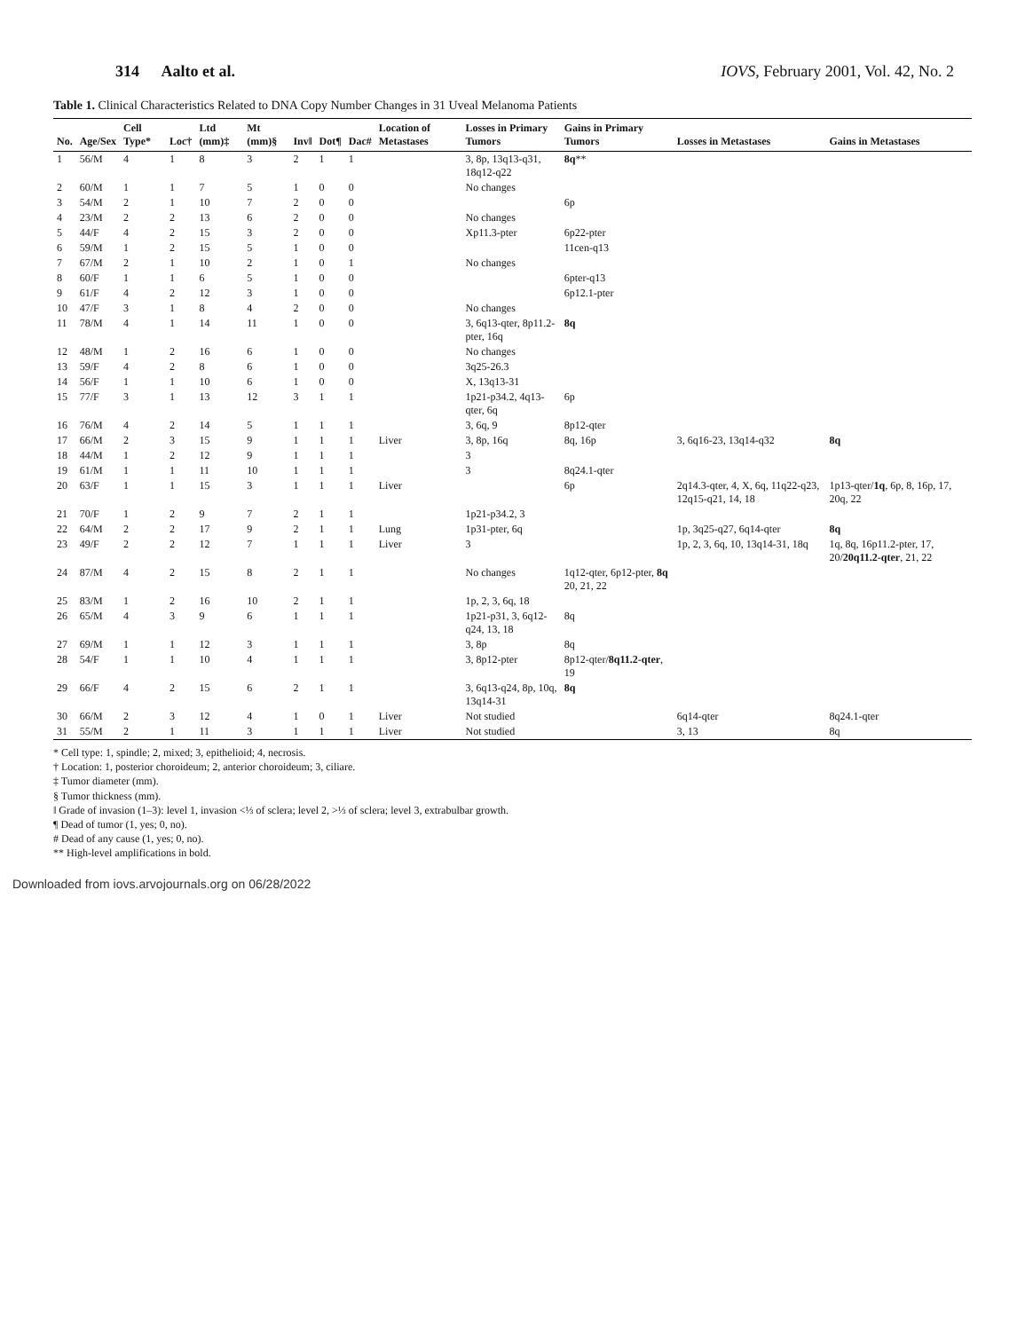314 Aalto et al. IOVS, February 2001, Vol. 42, No. 2
Table 1. Clinical Characteristics Related to DNA Copy Number Changes in 31 Uveal Melanoma Patients
| No. | Age/Sex | Cell Type* | Loc† | Ltd (mm)‡ | Mt (mm)§ | Inv‖ | Dot¶ | Dac# | Location of Metastases | Losses in Primary Tumors | Gains in Primary Tumors | Losses in Metastases | Gains in Metastases |
| --- | --- | --- | --- | --- | --- | --- | --- | --- | --- | --- | --- | --- | --- |
| 1 | 56/M | 4 | 1 | 8 | 3 | 2 | 1 | 1 | | 3, 8p, 13q13-q31, 18q12-q22 | 8q ** | | |
| 2 | 60/M | 1 | 1 | 7 | 5 | 1 | 0 | 0 | | No changes | | | |
| 3 | 54/M | 2 | 1 | 10 | 7 | 2 | 0 | 0 | | | 6p | | |
| 4 | 23/M | 2 | 2 | 13 | 6 | 2 | 0 | 0 | | No changes | | | |
| 5 | 44/F | 4 | 2 | 15 | 3 | 2 | 0 | 0 | | Xp11.3-pter | 6p22-pter | | |
| 6 | 59/M | 1 | 2 | 15 | 5 | 1 | 0 | 0 | | | 11cen-q13 | | |
| 7 | 67/M | 2 | 1 | 10 | 2 | 1 | 0 | 1 | | No changes | | | |
| 8 | 60/F | 1 | 1 | 6 | 5 | 1 | 0 | 0 | | | 6pter-q13 | | |
| 9 | 61/F | 4 | 2 | 12 | 3 | 1 | 0 | 0 | | | 6p12.1-pter | | |
| 10 | 47/F | 3 | 1 | 8 | 4 | 2 | 0 | 0 | | No changes | | | |
| 11 | 78/M | 4 | 1 | 14 | 11 | 1 | 0 | 0 | | 3, 6q13-qter, 8p11.2-pter, 16q | 8q | | |
| 12 | 48/M | 1 | 2 | 16 | 6 | 1 | 0 | 0 | | No changes | | | |
| 13 | 59/F | 4 | 2 | 8 | 6 | 1 | 0 | 0 | | 3q25-26.3 | | | |
| 14 | 56/F | 1 | 1 | 10 | 6 | 1 | 0 | 0 | | X, 13q13-31 | | | |
| 15 | 77/F | 3 | 1 | 13 | 12 | 3 | 1 | 1 | | 1p21-p34.2, 4q13-qter, 6q | 6p | | |
| 16 | 76/M | 4 | 2 | 14 | 5 | 1 | 1 | 1 | | 3, 6q, 9 | 8p12-qter | | |
| 17 | 66/M | 2 | 3 | 15 | 9 | 1 | 1 | 1 | Liver | 3, 8p, 16q | 8q, 16p | 3, 6q16-23, 13q14-q32 | 8q |
| 18 | 44/M | 1 | 2 | 12 | 9 | 1 | 1 | 1 | | 3 | | | |
| 19 | 61/M | 1 | 1 | 11 | 10 | 1 | 1 | 1 | | 3 | 8q24.1-qter | | |
| 20 | 63/F | 1 | 1 | 15 | 3 | 1 | 1 | 1 | Liver | | 6p | 2q14.3-qter, 4, X, 6q, 11q22-q23, 12q15-q21, 14, 18 | 1p13-qter/ 1q , 6p, 8, 16p, 17, 20q, 22 |
| 21 | 70/F | 1 | 2 | 9 | 7 | 2 | 1 | 1 | | 1p21-p34.2, 3 | | | |
| 22 | 64/M | 2 | 2 | 17 | 9 | 2 | 1 | 1 | Lung | 1p31-pter, 6q | | 1p, 3q25-q27, 6q14-qter | 8q |
| 23 | 49/F | 2 | 2 | 12 | 7 | 1 | 1 | 1 | Liver | 3 | | 1p, 2, 3, 6q, 10, 13q14-31, 18q | 1q, 8q, 16p11.2-pter, 17, 20/ 20q11.2-qter , 21, 22 |
| 24 | 87/M | 4 | 2 | 15 | 8 | 2 | 1 | 1 | | No changes | 1q12-qter, 6p12-pter, 8q 20, 21, 22 | | |
| 25 | 83/M | 1 | 2 | 16 | 10 | 2 | 1 | 1 | | 1p, 2, 3, 6q, 18 | | | |
| 26 | 65/M | 4 | 3 | 9 | 6 | 1 | 1 | 1 | | 1p21-p31, 3, 6q12-q24, 13, 18 | 8q | | |
| 27 | 69/M | 1 | 1 | 12 | 3 | 1 | 1 | 1 | | 3, 8p | 8q | | |
| 28 | 54/F | 1 | 1 | 10 | 4 | 1 | 1 | 1 | | 3, 8p12-pter | 8p12-qter/ 8q11.2-qter , 19 | | |
| 29 | 66/F | 4 | 2 | 15 | 6 | 2 | 1 | 1 | | 3, 6q13-q24, 8p, 10q, 13q14-31 | 8q | | |
| 30 | 66/M | 2 | 3 | 12 | 4 | 1 | 0 | 1 | Liver | Not studied | | 6q14-qter | 8q24.1-qter |
| 31 | 55/M | 2 | 1 | 11 | 3 | 1 | 1 | 1 | Liver | Not studied | | 3, 13 | 8q |
* Cell type: 1, spindle; 2, mixed; 3, epithelioid; 4, necrosis.
† Location: 1, posterior choroideum; 2, anterior choroideum; 3, ciliare.
‡ Tumor diameter (mm).
§ Tumor thickness (mm).
‖ Grade of invasion (1–3): level 1, invasion <⅓ of sclera; level 2, >⅓ of sclera; level 3, extrabulbar growth.
¶ Dead of tumor (1, yes; 0, no).
# Dead of any cause (1, yes; 0, no).
** High-level amplifications in bold.
Downloaded from iovs.arvojournals.org on 06/28/2022